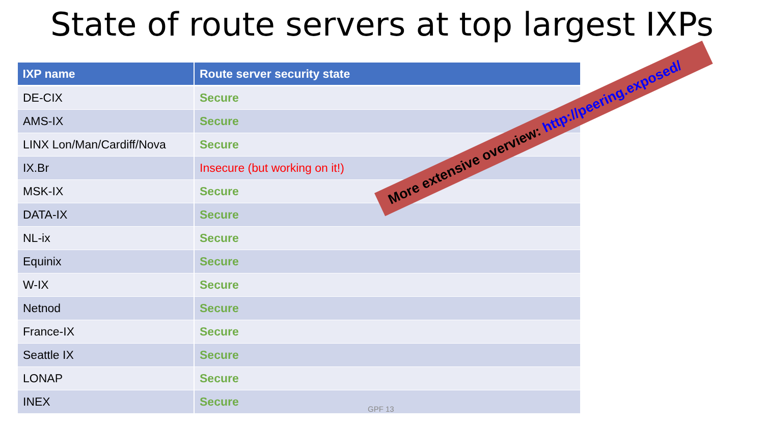State of route servers at top largest IXPs
| IXP name | Route server security state |
| --- | --- |
| DE-CIX | Secure |
| AMS-IX | Secure |
| LINX Lon/Man/Cardiff/Nova | Secure |
| IX.Br | Insecure (but working on it!) |
| MSK-IX | Secure |
| DATA-IX | Secure |
| NL-ix | Secure |
| Equinix | Secure |
| W-IX | Secure |
| Netnod | Secure |
| France-IX | Secure |
| Seattle IX | Secure |
| LONAP | Secure |
| INEX | Secure |
More extensive overview: http://peering.exposed/
GPF 13